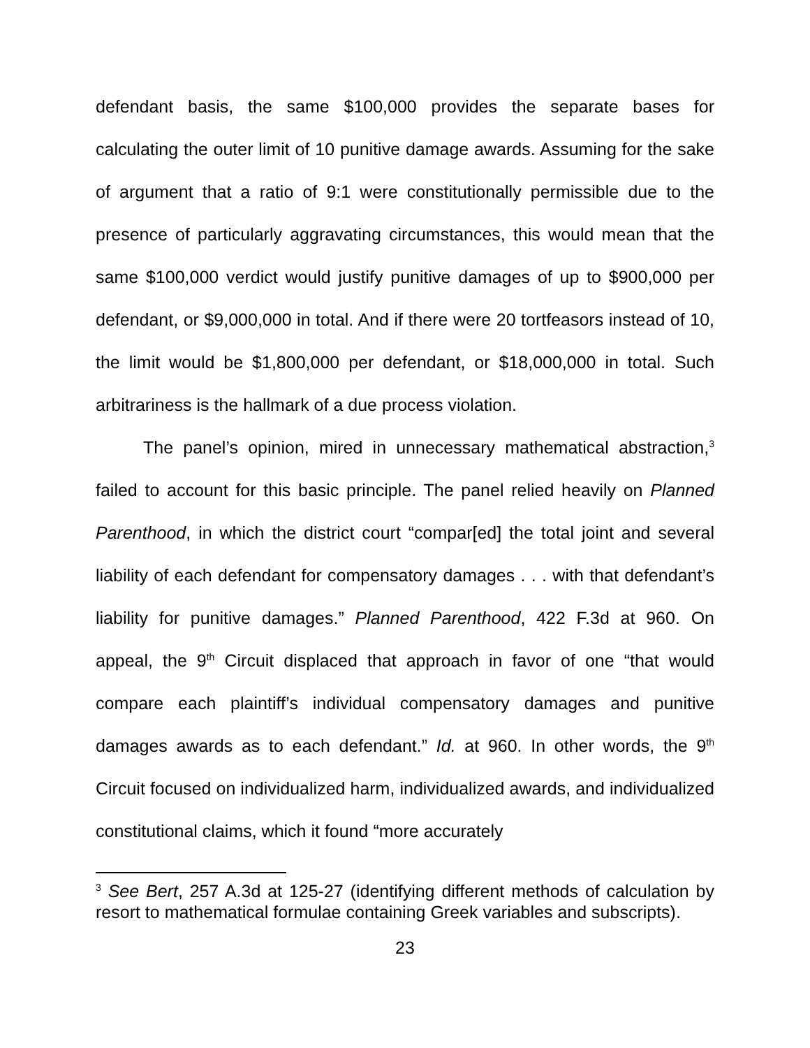defendant basis, the same $100,000 provides the separate bases for calculating the outer limit of 10 punitive damage awards. Assuming for the sake of argument that a ratio of 9:1 were constitutionally permissible due to the presence of particularly aggravating circumstances, this would mean that the same $100,000 verdict would justify punitive damages of up to $900,000 per defendant, or $9,000,000 in total. And if there were 20 tortfeasors instead of 10, the limit would be $1,800,000 per defendant, or $18,000,000 in total. Such arbitrariness is the hallmark of a due process violation.
The panel’s opinion, mired in unnecessary mathematical abstraction,<sup>3</sup> failed to account for this basic principle. The panel relied heavily on Planned Parenthood, in which the district court “compar[ed] the total joint and several liability of each defendant for compensatory damages . . . with that defendant’s liability for punitive damages.” Planned Parenthood, 422 F.3d at 960. On appeal, the 9<sup>th</sup> Circuit displaced that approach in favor of one “that would compare each plaintiff’s individual compensatory damages and punitive damages awards as to each defendant.” Id. at 960. In other words, the 9<sup>th</sup> Circuit focused on individualized harm, individualized awards, and individualized constitutional claims, which it found “more accurately
<sup>3</sup> See Bert, 257 A.3d at 125-27 (identifying different methods of calculation by resort to mathematical formulae containing Greek variables and subscripts).
23